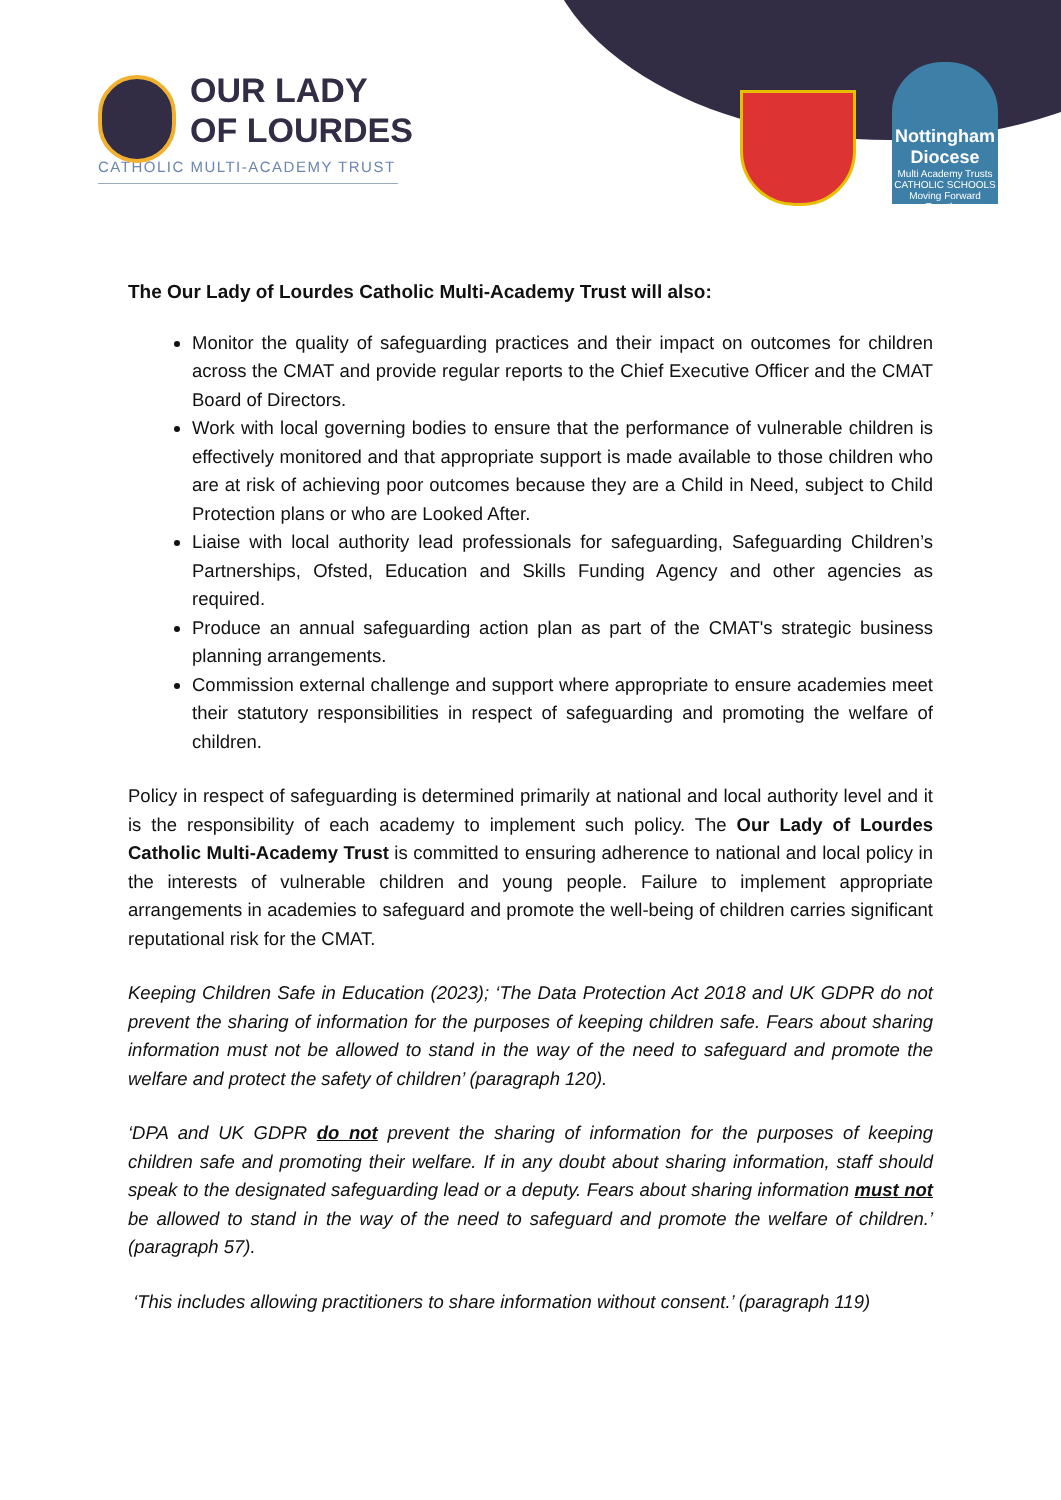OUR LADY
OF LOURDES
CATHOLIC MULTI-ACADEMY TRUST
Nottingham Diocese
Multi Academy Trusts
CATHOLIC SCHOOLS
Moving Forward Together
The Our Lady of Lourdes Catholic Multi-Academy Trust will also:
Monitor the quality of safeguarding practices and their impact on outcomes for children across the CMAT and provide regular reports to the Chief Executive Officer and the CMAT Board of Directors.
Work with local governing bodies to ensure that the performance of vulnerable children is effectively monitored and that appropriate support is made available to those children who are at risk of achieving poor outcomes because they are a Child in Need, subject to Child Protection plans or who are Looked After.
Liaise with local authority lead professionals for safeguarding, Safeguarding Children’s Partnerships, Ofsted, Education and Skills Funding Agency and other agencies as required.
Produce an annual safeguarding action plan as part of the CMAT's strategic business planning arrangements.
Commission external challenge and support where appropriate to ensure academies meet their statutory responsibilities in respect of safeguarding and promoting the welfare of children.
Policy in respect of safeguarding is determined primarily at national and local authority level and it is the responsibility of each academy to implement such policy. The Our Lady of Lourdes Catholic Multi-Academy Trust is committed to ensuring adherence to national and local policy in the interests of vulnerable children and young people. Failure to implement appropriate arrangements in academies to safeguard and promote the well-being of children carries significant reputational risk for the CMAT.
Keeping Children Safe in Education (2023); ‘The Data Protection Act 2018 and UK GDPR do not prevent the sharing of information for the purposes of keeping children safe. Fears about sharing information must not be allowed to stand in the way of the need to safeguard and promote the welfare and protect the safety of children’ (paragraph 120).
‘DPA and UK GDPR do not prevent the sharing of information for the purposes of keeping children safe and promoting their welfare. If in any doubt about sharing information, staff should speak to the designated safeguarding lead or a deputy. Fears about sharing information must not be allowed to stand in the way of the need to safeguard and promote the welfare of children.’ (paragraph 57).
‘This includes allowing practitioners to share information without consent.’ (paragraph 119)